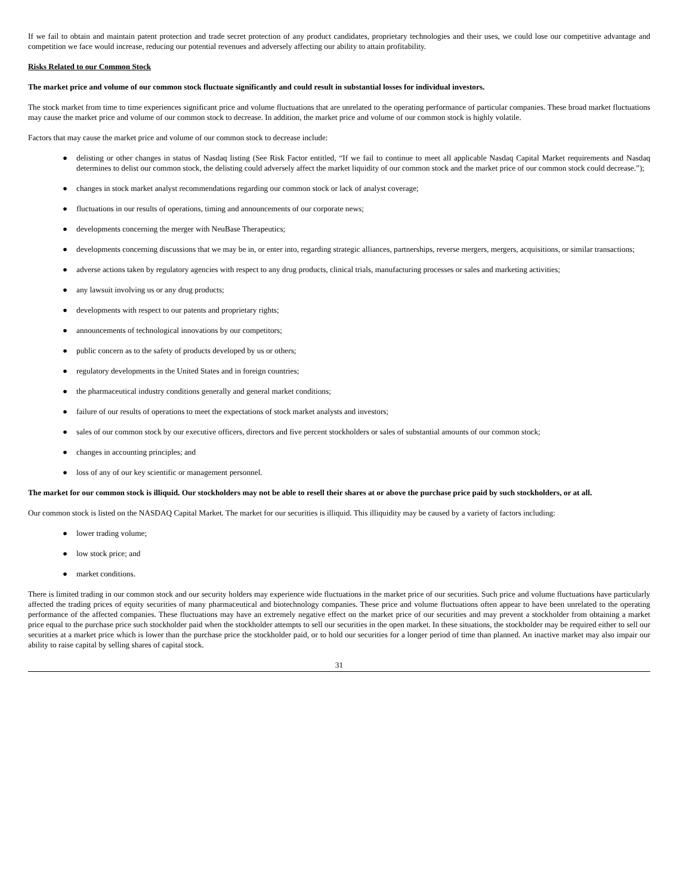If we fail to obtain and maintain patent protection and trade secret protection of any product candidates, proprietary technologies and their uses, we could lose our competitive advantage and competition we face would increase, reducing our potential revenues and adversely affecting our ability to attain profitability.
Risks Related to our Common Stock
The market price and volume of our common stock fluctuate significantly and could result in substantial losses for individual investors.
The stock market from time to time experiences significant price and volume fluctuations that are unrelated to the operating performance of particular companies. These broad market fluctuations may cause the market price and volume of our common stock to decrease. In addition, the market price and volume of our common stock is highly volatile.
Factors that may cause the market price and volume of our common stock to decrease include:
● delisting or other changes in status of Nasdaq listing (See Risk Factor entitled, “If we fail to continue to meet all applicable Nasdaq Capital Market requirements and Nasdaq determines to delist our common stock, the delisting could adversely affect the market liquidity of our common stock and the market price of our common stock could decrease.”);
● changes in stock market analyst recommendations regarding our common stock or lack of analyst coverage;
● fluctuations in our results of operations, timing and announcements of our corporate news;
● developments concerning the merger with NeuBase Therapeutics;
● developments concerning discussions that we may be in, or enter into, regarding strategic alliances, partnerships, reverse mergers, mergers, acquisitions, or similar transactions;
● adverse actions taken by regulatory agencies with respect to any drug products, clinical trials, manufacturing processes or sales and marketing activities;
● any lawsuit involving us or any drug products;
● developments with respect to our patents and proprietary rights;
● announcements of technological innovations by our competitors;
● public concern as to the safety of products developed by us or others;
● regulatory developments in the United States and in foreign countries;
● the pharmaceutical industry conditions generally and general market conditions;
● failure of our results of operations to meet the expectations of stock market analysts and investors;
● sales of our common stock by our executive officers, directors and five percent stockholders or sales of substantial amounts of our common stock;
● changes in accounting principles; and
● loss of any of our key scientific or management personnel.
The market for our common stock is illiquid. Our stockholders may not be able to resell their shares at or above the purchase price paid by such stockholders, or at all.
Our common stock is listed on the NASDAQ Capital Market. The market for our securities is illiquid. This illiquidity may be caused by a variety of factors including:
● lower trading volume;
● low stock price; and
● market conditions.
There is limited trading in our common stock and our security holders may experience wide fluctuations in the market price of our securities. Such price and volume fluctuations have particularly affected the trading prices of equity securities of many pharmaceutical and biotechnology companies. These price and volume fluctuations often appear to have been unrelated to the operating performance of the affected companies. These fluctuations may have an extremely negative effect on the market price of our securities and may prevent a stockholder from obtaining a market price equal to the purchase price such stockholder paid when the stockholder attempts to sell our securities in the open market. In these situations, the stockholder may be required either to sell our securities at a market price which is lower than the purchase price the stockholder paid, or to hold our securities for a longer period of time than planned. An inactive market may also impair our ability to raise capital by selling shares of capital stock.
31